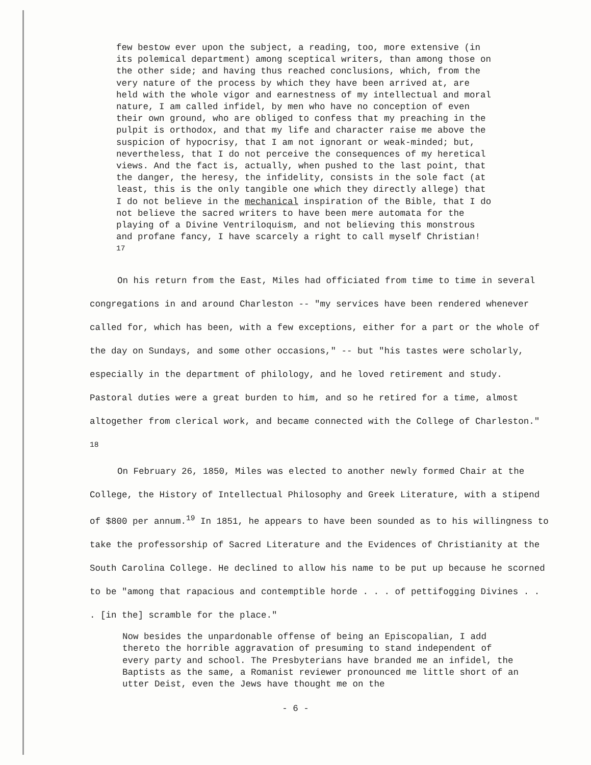few bestow ever upon the subject, a reading, too, more extensive (in its polemical department) among sceptical writers, than among those on the other side; and having thus reached conclusions, which, from the very nature of the process by which they have been arrived at, are held with the whole vigor and earnestness of my intellectual and moral nature, I am called infidel, by men who have no conception of even their own ground, who are obliged to confess that my preaching in the pulpit is orthodox, and that my life and character raise me above the suspicion of hypocrisy, that I am not ignorant or weak-minded; but, nevertheless, that I do not perceive the consequences of my heretical views. And the fact is, actually, when pushed to the last point, that the danger, the heresy, the infidelity, consists in the sole fact (at least, this is the only tangible one which they directly allege) that I do not believe in the mechanical inspiration of the Bible, that I do not believe the sacred writers to have been mere automata for the playing of a Divine Ventriloquism, and not believing this monstrous and profane fancy, I have scarcely a right to call myself Christian! <sup>17</sup>
On his return from the East, Miles had officiated from time to time in several congregations in and around Charleston -- "my services have been rendered whenever called for, which has been, with a few exceptions, either for a part or the whole of the day on Sundays, and some other occasions," -- but "his tastes were scholarly, especially in the department of philology, and he loved retirement and study. Pastoral duties were a great burden to him, and so he retired for a time, almost altogether from clerical work, and became connected with the College of Charleston." <sup>18</sup>
On February 26, 1850, Miles was elected to another newly formed Chair at the College, the History of Intellectual Philosophy and Greek Literature, with a stipend of $800 per annum.<sup>19</sup> In 1851, he appears to have been sounded as to his willingness to take the professorship of Sacred Literature and the Evidences of Christianity at the South Carolina College. He declined to allow his name to be put up because he scorned to be "among that rapacious and contemptible horde . . . of pettifogging Divines . . . [in the] scramble for the place."
Now besides the unpardonable offense of being an Episcopalian, I add thereto the horrible aggravation of presuming to stand independent of every party and school. The Presbyterians have branded me an infidel, the Baptists as the same, a Romanist reviewer pronounced me little short of an utter Deist, even the Jews have thought me on the
- 6 -